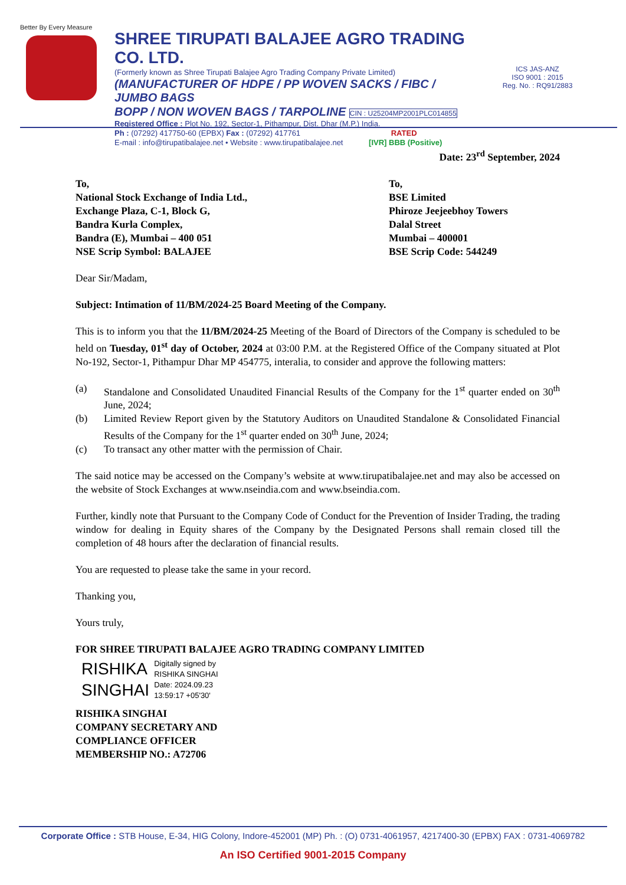Better By Every Measure
SHREE TIRUPATI BALAJEE AGRO TRADING CO. LTD.
(Formerly known as Shree Tirupati Balajee Agro Trading Company Private Limited)
(MANUFACTURER OF HDPE / PP WOVEN SACKS / FIBC / JUMBO BAGS
BOPP / NON WOVEN BAGS / TARPOLINE CIN : U25204MP2001PLC014855
Registered Office : Plot No. 192, Sector-1, Pithampur, Dist. Dhar (M.P.) India.
Ph : (07292) 417750-60 (EPBX) Fax : (07292) 417761 RATED
E-mail : info@tirupatibalajee.net • Website : www.tirupatibalajee.net [IVR] BBB (Positive)
ICS JAS-ANZ
ISO 9001 : 2015
Reg. No. : RQ91/2883
Date: 23<sup>rd</sup> September, 2024
To,
National Stock Exchange of India Ltd.,
Exchange Plaza, C-1, Block G,
Bandra Kurla Complex,
Bandra (E), Mumbai – 400 051
NSE Scrip Symbol: BALAJEE
To,
BSE Limited
Phiroze Jeejeebhoy Towers
Dalal Street
Mumbai – 400001
BSE Scrip Code: 544249
Dear Sir/Madam,
Subject: Intimation of 11/BM/2024-25 Board Meeting of the Company.
This is to inform you that the 11/BM/2024-25 Meeting of the Board of Directors of the Company is scheduled to be held on Tuesday, 01<sup>st</sup> day of October, 2024 at 03:00 P.M. at the Registered Office of the Company situated at Plot No-192, Sector-1, Pithampur Dhar MP 454775, interalia, to consider and approve the following matters:
(a) Standalone and Consolidated Unaudited Financial Results of the Company for the 1<sup>st</sup> quarter ended on 30<sup>th</sup> June, 2024;
(b) Limited Review Report given by the Statutory Auditors on Unaudited Standalone & Consolidated Financial Results of the Company for the 1<sup>st</sup> quarter ended on 30<sup>th</sup> June, 2024;
(c) To transact any other matter with the permission of Chair.
The said notice may be accessed on the Company’s website at www.tirupatibalajee.net and may also be accessed on the website of Stock Exchanges at www.nseindia.com and www.bseindia.com.
Further, kindly note that Pursuant to the Company Code of Conduct for the Prevention of Insider Trading, the trading window for dealing in Equity shares of the Company by the Designated Persons shall remain closed till the completion of 48 hours after the declaration of financial results.
You are requested to please take the same in your record.
Thanking you,
Yours truly,
FOR SHREE TIRUPATI BALAJEE AGRO TRADING COMPANY LIMITED
RISHIKA
SINGHAI
Digitally signed by
RISHIKA SINGHAI
Date: 2024.09.23
13:59:17 +05'30'
RISHIKA SINGHAI
COMPANY SECRETARY AND
COMPLIANCE OFFICER
MEMBERSHIP NO.: A72706
Corporate Office : STB House, E-34, HIG Colony, Indore-452001 (MP) Ph. : (O) 0731-4061957, 4217400-30 (EPBX) FAX : 0731-4069782
An ISO Certified 9001-2015 Company